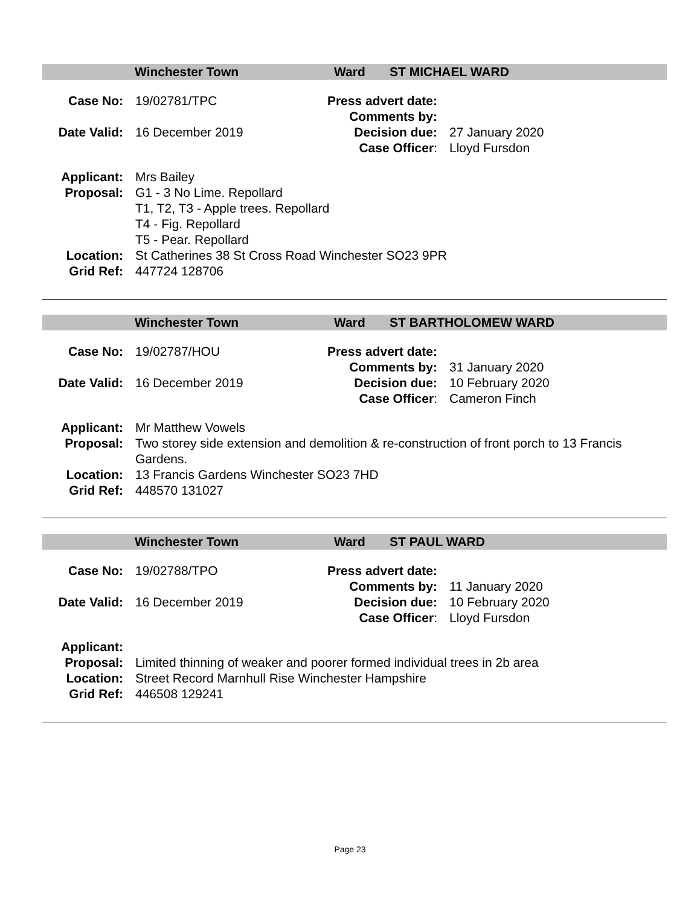Winchester Town Ward ST MICHAEL WARD
| Case No: | 19/02781/TPC | Press advert date: | |
| | | Comments by: | |
| Date Valid: | 16 December 2019 | Decision due: | 27 January 2020 |
| | | Case Officer : | Lloyd Fursdon |
| Applicant: | Mrs Bailey |
| Proposal: | G1 - 3 No Lime. Repollard T1, T2, T3 - Apple trees. Repollard T4 - Fig. Repollard T5 - Pear. Repollard |
| Location: | St Catherines 38 St Cross Road Winchester SO23 9PR |
| Grid Ref: | 447724 128706 |
Winchester Town Ward ST BARTHOLOMEW WARD
| Case No: | 19/02787/HOU | Press advert date: | |
| | | Comments by: | 31 January 2020 |
| Date Valid: | 16 December 2019 | Decision due: | 10 February 2020 |
| | | Case Officer : | Cameron Finch |
| Applicant: | Mr Matthew Vowels |
| Proposal: | Two storey side extension and demolition & re-construction of front porch to 13 Francis Gardens. |
| Location: | 13 Francis Gardens Winchester SO23 7HD |
| Grid Ref: | 448570 131027 |
Winchester Town Ward ST PAUL WARD
| Case No: | 19/02788/TPO | Press advert date: | |
| | | Comments by: | 11 January 2020 |
| Date Valid: | 16 December 2019 | Decision due: | 10 February 2020 |
| | | Case Officer : | Lloyd Fursdon |
| Applicant: | |
| Proposal: | Limited thinning of weaker and poorer formed individual trees in 2b area |
| Location: | Street Record Marnhull Rise Winchester Hampshire |
| Grid Ref: | 446508 129241 |
Page 23